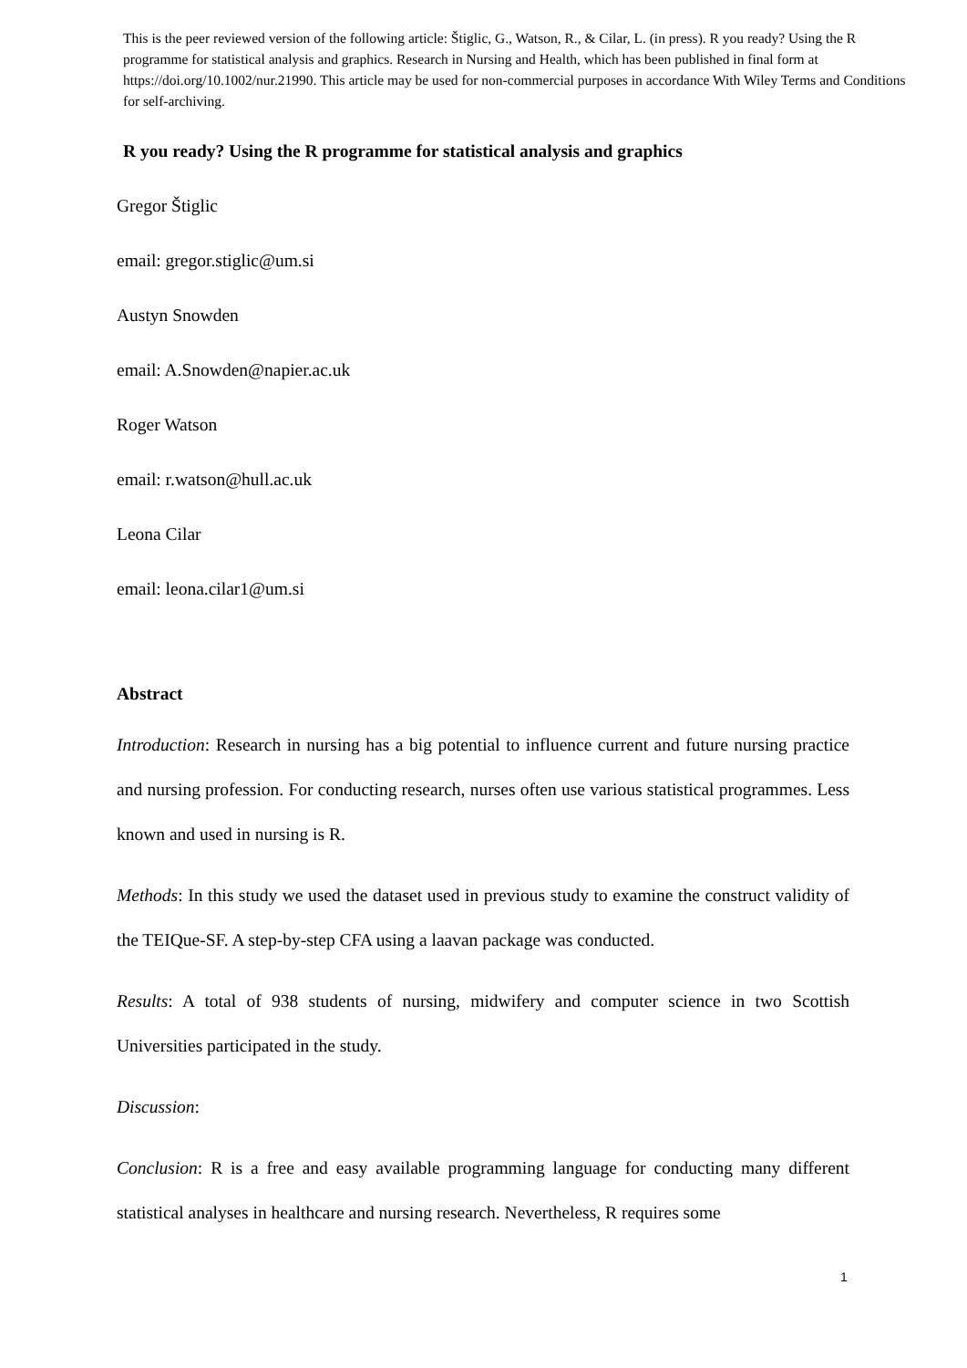This is the peer reviewed version of the following article: Štiglic, G., Watson, R., & Cilar, L. (in press). R you ready? Using the R programme for statistical analysis and graphics. Research in Nursing and Health, which has been published in final form at https://doi.org/10.1002/nur.21990. This article may be used for non-commercial purposes in accordance With Wiley Terms and Conditions for self-archiving.
R you ready? Using the R programme for statistical analysis and graphics
Gregor Štiglic
email: gregor.stiglic@um.si
Austyn Snowden
email: A.Snowden@napier.ac.uk
Roger Watson
email: r.watson@hull.ac.uk
Leona Cilar
email: leona.cilar1@um.si
Abstract
Introduction: Research in nursing has a big potential to influence current and future nursing practice and nursing profession. For conducting research, nurses often use various statistical programmes. Less known and used in nursing is R.
Methods: In this study we used the dataset used in previous study to examine the construct validity of the TEIQue-SF. A step-by-step CFA using a laavan package was conducted.
Results: A total of 938 students of nursing, midwifery and computer science in two Scottish Universities participated in the study.
Discussion:
Conclusion: R is a free and easy available programming language for conducting many different statistical analyses in healthcare and nursing research. Nevertheless, R requires some
1